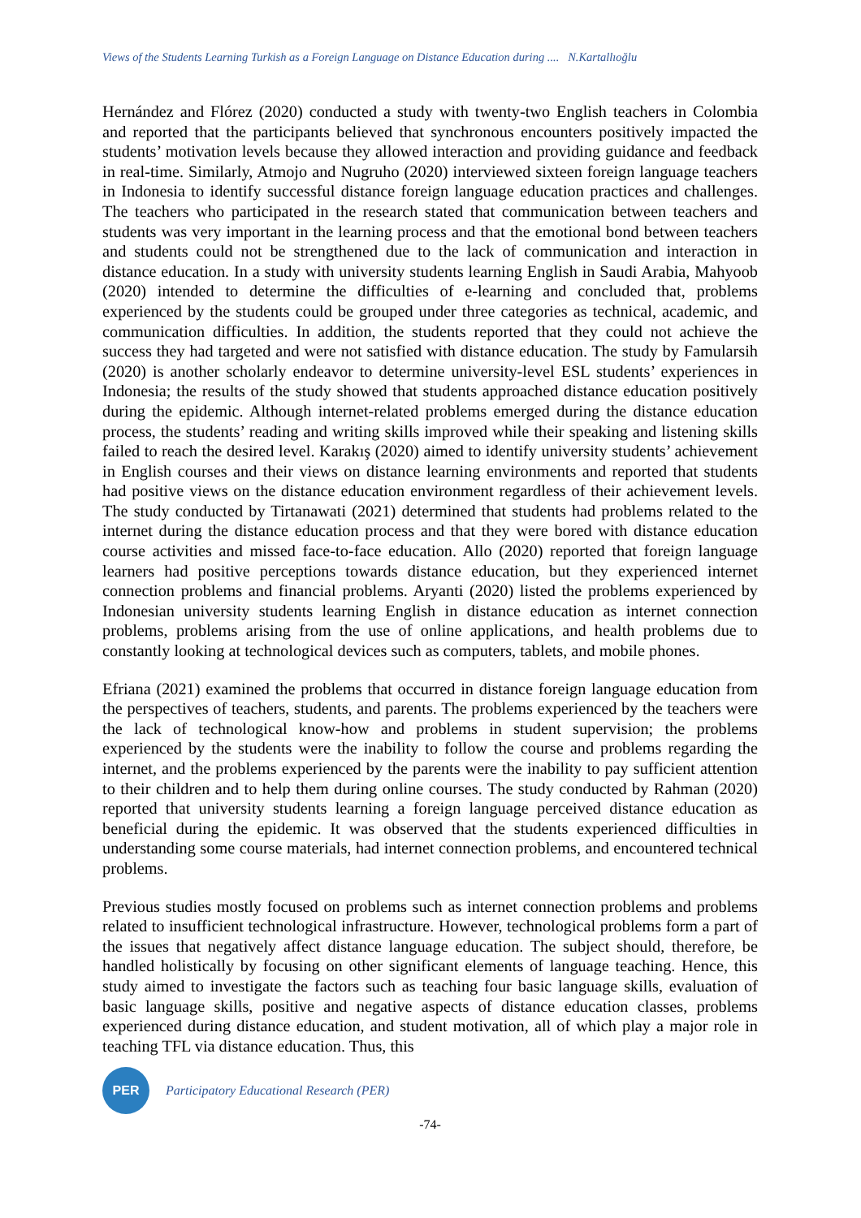Views of the Students Learning Turkish as a Foreign Language on Distance Education during .... N.Kartallıoğlu
Hernández and Flórez (2020) conducted a study with twenty-two English teachers in Colombia and reported that the participants believed that synchronous encounters positively impacted the students’ motivation levels because they allowed interaction and providing guidance and feedback in real-time. Similarly, Atmojo and Nugruho (2020) interviewed sixteen foreign language teachers in Indonesia to identify successful distance foreign language education practices and challenges. The teachers who participated in the research stated that communication between teachers and students was very important in the learning process and that the emotional bond between teachers and students could not be strengthened due to the lack of communication and interaction in distance education. In a study with university students learning English in Saudi Arabia, Mahyoob (2020) intended to determine the difficulties of e-learning and concluded that, problems experienced by the students could be grouped under three categories as technical, academic, and communication difficulties. In addition, the students reported that they could not achieve the success they had targeted and were not satisfied with distance education. The study by Famularsih (2020) is another scholarly endeavor to determine university-level ESL students’ experiences in Indonesia; the results of the study showed that students approached distance education positively during the epidemic. Although internet-related problems emerged during the distance education process, the students’ reading and writing skills improved while their speaking and listening skills failed to reach the desired level. Karakış (2020) aimed to identify university students’ achievement in English courses and their views on distance learning environments and reported that students had positive views on the distance education environment regardless of their achievement levels. The study conducted by Tirtanawati (2021) determined that students had problems related to the internet during the distance education process and that they were bored with distance education course activities and missed face-to-face education. Allo (2020) reported that foreign language learners had positive perceptions towards distance education, but they experienced internet connection problems and financial problems. Aryanti (2020) listed the problems experienced by Indonesian university students learning English in distance education as internet connection problems, problems arising from the use of online applications, and health problems due to constantly looking at technological devices such as computers, tablets, and mobile phones.
Efriana (2021) examined the problems that occurred in distance foreign language education from the perspectives of teachers, students, and parents. The problems experienced by the teachers were the lack of technological know-how and problems in student supervision; the problems experienced by the students were the inability to follow the course and problems regarding the internet, and the problems experienced by the parents were the inability to pay sufficient attention to their children and to help them during online courses. The study conducted by Rahman (2020) reported that university students learning a foreign language perceived distance education as beneficial during the epidemic. It was observed that the students experienced difficulties in understanding some course materials, had internet connection problems, and encountered technical problems.
Previous studies mostly focused on problems such as internet connection problems and problems related to insufficient technological infrastructure. However, technological problems form a part of the issues that negatively affect distance language education. The subject should, therefore, be handled holistically by focusing on other significant elements of language teaching. Hence, this study aimed to investigate the factors such as teaching four basic language skills, evaluation of basic language skills, positive and negative aspects of distance education classes, problems experienced during distance education, and student motivation, all of which play a major role in teaching TFL via distance education. Thus, this
PER
Participatory Educational Research (PER)
-74-